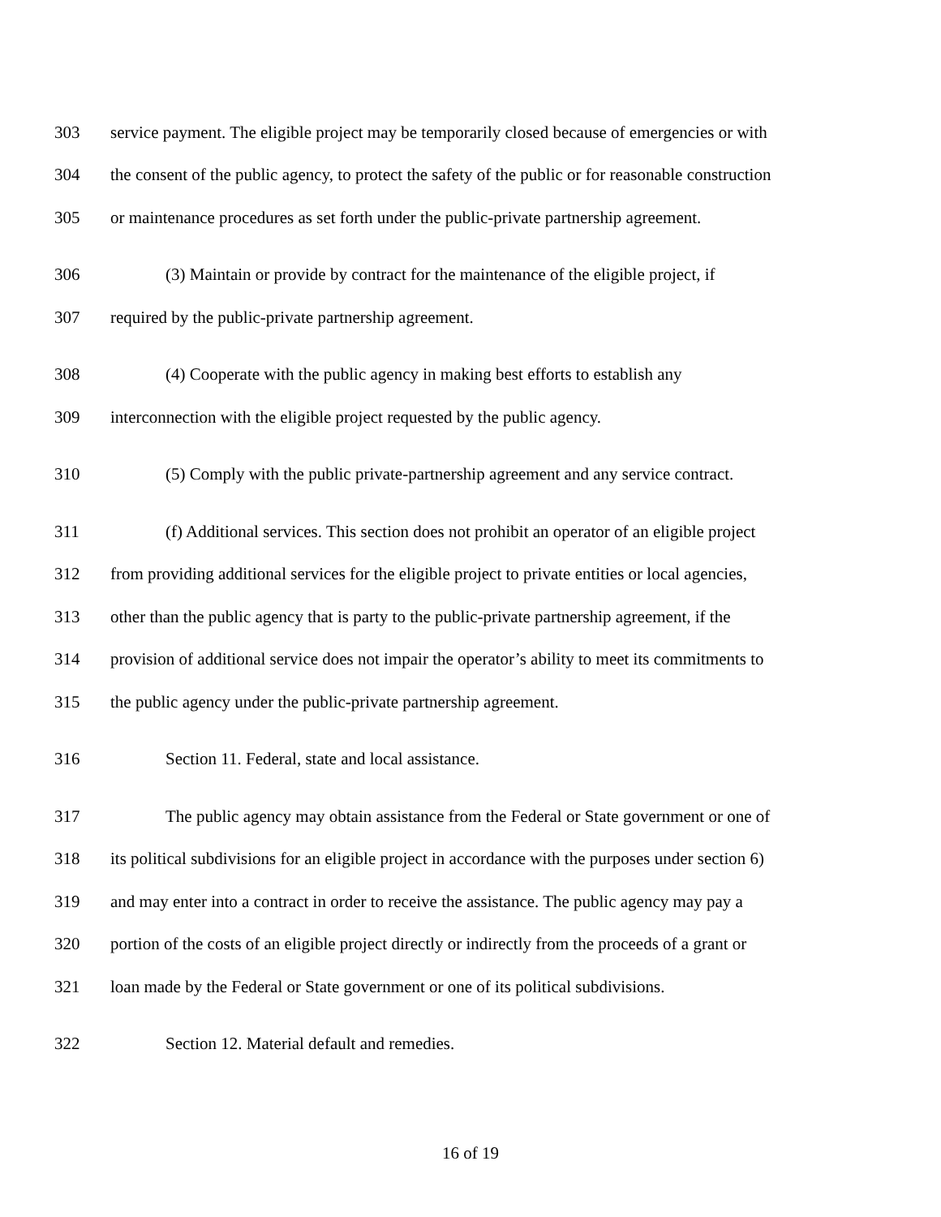303 service payment. The eligible project may be temporarily closed because of emergencies or with
304 the consent of the public agency, to protect the safety of the public or for reasonable construction
305 or maintenance procedures as set forth under the public-private partnership agreement.
306 (3) Maintain or provide by contract for the maintenance of the eligible project, if
307 required by the public-private partnership agreement.
308 (4) Cooperate with the public agency in making best efforts to establish any
309 interconnection with the eligible project requested by the public agency.
310 (5) Comply with the public private-partnership agreement and any service contract.
311 (f) Additional services. This section does not prohibit an operator of an eligible project
312 from providing additional services for the eligible project to private entities or local agencies,
313 other than the public agency that is party to the public-private partnership agreement, if the
314 provision of additional service does not impair the operator’s ability to meet its commitments to
315 the public agency under the public-private partnership agreement.
316 Section 11. Federal, state and local assistance.
317 The public agency may obtain assistance from the Federal or State government or one of
318 its political subdivisions for an eligible project in accordance with the purposes under section 6)
319 and may enter into a contract in order to receive the assistance. The public agency may pay a
320 portion of the costs of an eligible project directly or indirectly from the proceeds of a grant or
321 loan made by the Federal or State government or one of its political subdivisions.
322 Section 12. Material default and remedies.
16 of 19